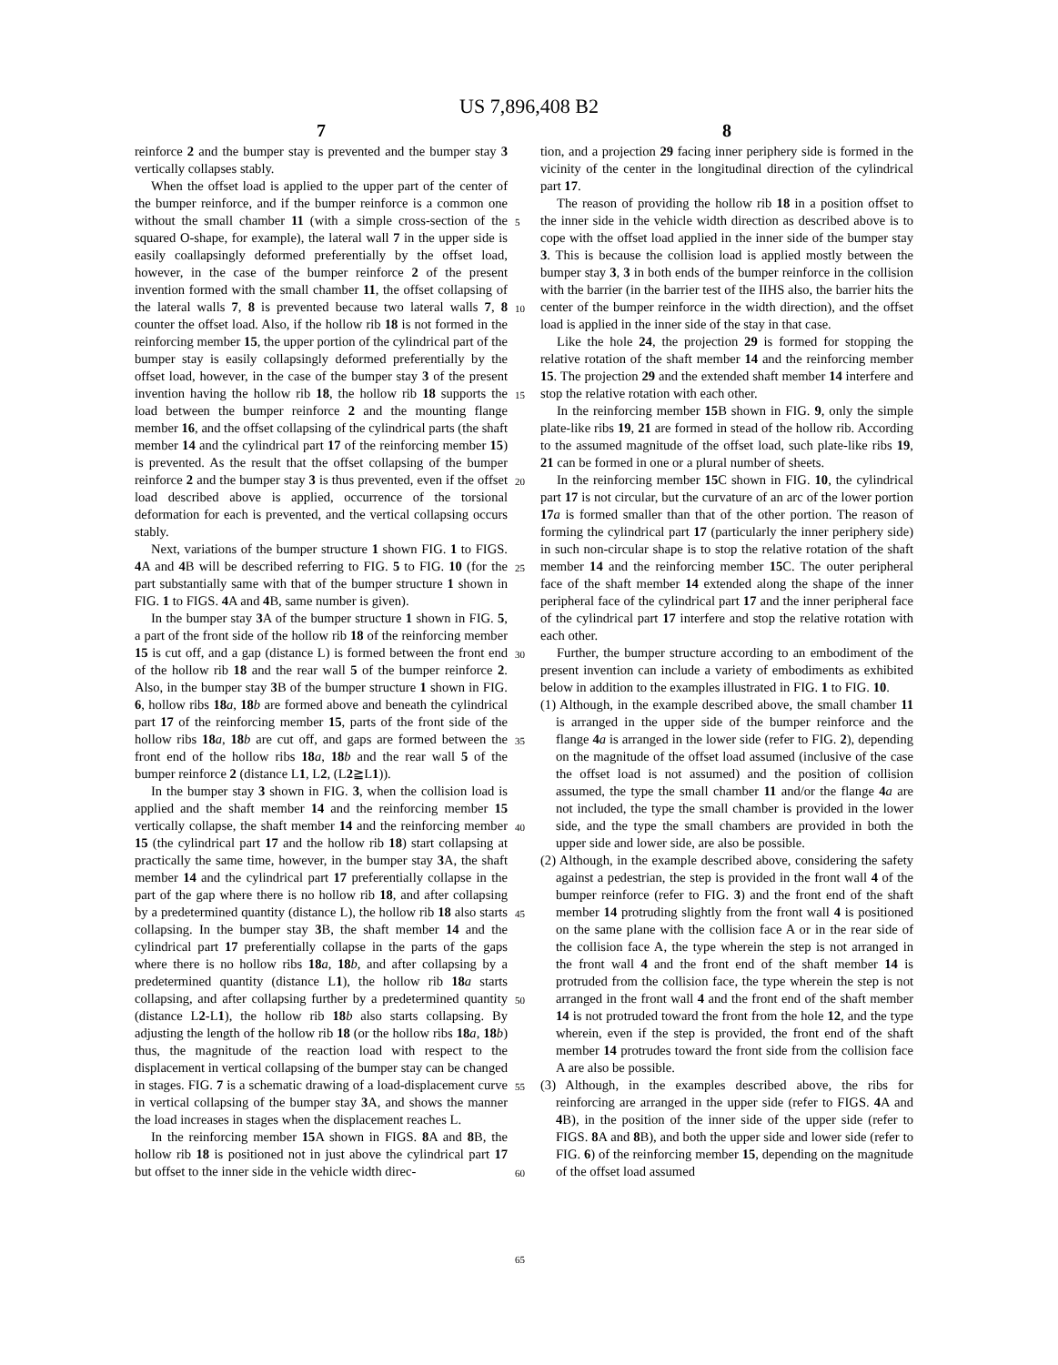US 7,896,408 B2
7
reinforce 2 and the bumper stay is prevented and the bumper stay 3 vertically collapses stably.
When the offset load is applied to the upper part of the center of the bumper reinforce, and if the bumper reinforce is a common one without the small chamber 11 (with a simple cross-section of the squared O-shape, for example), the lateral wall 7 in the upper side is easily coallapsingly deformed preferentially by the offset load, however, in the case of the bumper reinforce 2 of the present invention formed with the small chamber 11, the offset collapsing of the lateral walls 7, 8 is prevented because two lateral walls 7, 8 counter the offset load. Also, if the hollow rib 18 is not formed in the reinforcing member 15, the upper portion of the cylindrical part of the bumper stay is easily collapsingly deformed preferentially by the offset load, however, in the case of the bumper stay 3 of the present invention having the hollow rib 18, the hollow rib 18 supports the load between the bumper reinforce 2 and the mounting flange member 16, and the offset collapsing of the cylindrical parts (the shaft member 14 and the cylindrical part 17 of the reinforcing member 15) is prevented. As the result that the offset collapsing of the bumper reinforce 2 and the bumper stay 3 is thus prevented, even if the offset load described above is applied, occurrence of the torsional deformation for each is prevented, and the vertical collapsing occurs stably.
Next, variations of the bumper structure 1 shown FIG. 1 to FIGS. 4 A and 4 B will be described referring to FIG. 5 to FIG. 10 (for the part substantially same with that of the bumper structure 1 shown in FIG. 1 to FIGS. 4 A and 4 B, same number is given).
In the bumper stay 3 A of the bumper structure 1 shown in FIG. 5, a part of the front side of the hollow rib 18 of the reinforcing member 15 is cut off, and a gap (distance L) is formed between the front end of the hollow rib 18 and the rear wall 5 of the bumper reinforce 2. Also, in the bumper stay 3 B of the bumper structure 1 shown in FIG. 6, hollow ribs 18 a, 18 b are formed above and beneath the cylindrical part 17 of the reinforcing member 15, parts of the front side of the hollow ribs 18 a, 18 b are cut off, and gaps are formed between the front end of the hollow ribs 18 a, 18 b and the rear wall 5 of the bumper reinforce 2 (distance L1, L2, (L2≧L1)).
In the bumper stay 3 shown in FIG. 3, when the collision load is applied and the shaft member 14 and the reinforcing member 15 vertically collapse, the shaft member 14 and the reinforcing member 15 (the cylindrical part 17 and the hollow rib 18) start collapsing at practically the same time, however, in the bumper stay 3 A, the shaft member 14 and the cylindrical part 17 preferentially collapse in the part of the gap where there is no hollow rib 18, and after collapsing by a predetermined quantity (distance L), the hollow rib 18 also starts collapsing. In the bumper stay 3 B, the shaft member 14 and the cylindrical part 17 preferentially collapse in the parts of the gaps where there is no hollow ribs 18 a, 18 b, and after collapsing by a predetermined quantity (distance L1), the hollow rib 18 a starts collapsing, and after collapsing further by a predetermined quantity (distance L2-L1), the hollow rib 18 b also starts collapsing. By adjusting the length of the hollow rib 18 (or the hollow ribs 18 a, 18 b) thus, the magnitude of the reaction load with respect to the displacement in vertical collapsing of the bumper stay can be changed in stages. FIG. 7 is a schematic drawing of a load-displacement curve in vertical collapsing of the bumper stay 3 A, and shows the manner the load increases in stages when the displacement reaches L.
In the reinforcing member 15 A shown in FIGS. 8 A and 8 B, the hollow rib 18 is positioned not in just above the cylindrical part 17 but offset to the inner side in the vehicle width direc-
8
tion, and a projection 29 facing inner periphery side is formed in the vicinity of the center in the longitudinal direction of the cylindrical part 17.
The reason of providing the hollow rib 18 in a position offset to the inner side in the vehicle width direction as described above is to cope with the offset load applied in the inner side of the bumper stay 3. This is because the collision load is applied mostly between the bumper stay 3, 3 in both ends of the bumper reinforce in the collision with the barrier (in the barrier test of the IIHS also, the barrier hits the center of the bumper reinforce in the width direction), and the offset load is applied in the inner side of the stay in that case.
Like the hole 24, the projection 29 is formed for stopping the relative rotation of the shaft member 14 and the reinforcing member 15. The projection 29 and the extended shaft member 14 interfere and stop the relative rotation with each other.
In the reinforcing member 15 B shown in FIG. 9, only the simple plate-like ribs 19, 21 are formed in stead of the hollow rib. According to the assumed magnitude of the offset load, such plate-like ribs 19, 21 can be formed in one or a plural number of sheets.
In the reinforcing member 15 C shown in FIG. 10, the cylindrical part 17 is not circular, but the curvature of an arc of the lower portion 17 a is formed smaller than that of the other portion. The reason of forming the cylindrical part 17 (particularly the inner periphery side) in such non-circular shape is to stop the relative rotation of the shaft member 14 and the reinforcing member 15 C. The outer peripheral face of the shaft member 14 extended along the shape of the inner peripheral face of the cylindrical part 17 and the inner peripheral face of the cylindrical part 17 interfere and stop the relative rotation with each other.
Further, the bumper structure according to an embodiment of the present invention can include a variety of embodiments as exhibited below in addition to the examples illustrated in FIG. 1 to FIG. 10.
(1) Although, in the example described above, the small chamber 11 is arranged in the upper side of the bumper reinforce and the flange 4 a is arranged in the lower side (refer to FIG. 2), depending on the magnitude of the offset load assumed (inclusive of the case the offset load is not assumed) and the position of collision assumed, the type the small chamber 11 and/or the flange 4 a are not included, the type the small chamber is provided in the lower side, and the type the small chambers are provided in both the upper side and lower side, are also be possible.
(2) Although, in the example described above, considering the safety against a pedestrian, the step is provided in the front wall 4 of the bumper reinforce (refer to FIG. 3) and the front end of the shaft member 14 protruding slightly from the front wall 4 is positioned on the same plane with the collision face A or in the rear side of the collision face A, the type wherein the step is not arranged in the front wall 4 and the front end of the shaft member 14 is protruded from the collision face, the type wherein the step is not arranged in the front wall 4 and the front end of the shaft member 14 is not protruded toward the front from the hole 12, and the type wherein, even if the step is provided, the front end of the shaft member 14 protrudes toward the front side from the collision face A are also be possible.
(3) Although, in the examples described above, the ribs for reinforcing are arranged in the upper side (refer to FIGS. 4 A and 4 B), in the position of the inner side of the upper side (refer to FIGS. 8 A and 8 B), and both the upper side and lower side (refer to FIG. 6) of the reinforcing member 15, depending on the magnitude of the offset load assumed
5
10
15
20
25
30
35
40
45
50
55
60
65